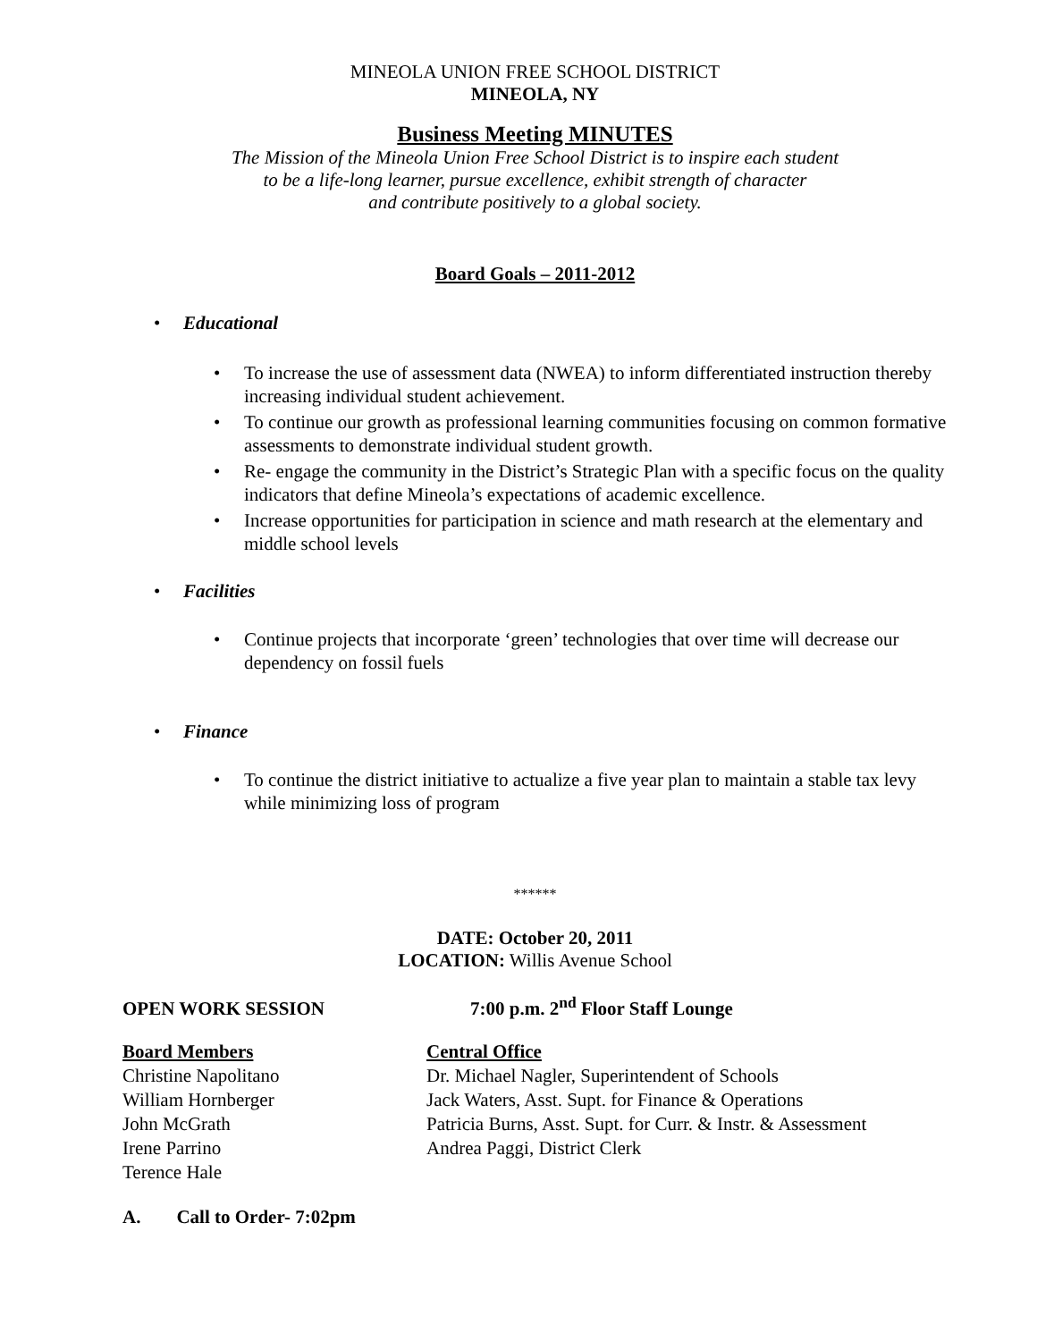MINEOLA UNION FREE SCHOOL DISTRICT
MINEOLA, NY
Business Meeting MINUTES
The Mission of the Mineola Union Free School District is to inspire each student
to be a life-long learner, pursue excellence, exhibit strength of character
and contribute positively to a global society.
Board Goals – 2011-2012
Educational
To increase the use of assessment data (NWEA) to inform differentiated instruction thereby increasing individual student achievement.
To continue our growth as professional learning communities focusing on common formative assessments to demonstrate individual student growth.
Re- engage the community in the District’s Strategic Plan with a specific focus on the quality indicators that define Mineola’s expectations of academic excellence.
Increase opportunities for participation in science and math research at the elementary and middle school levels
Facilities
Continue projects that incorporate ‘green’ technologies that over time will decrease our dependency on fossil fuels
Finance
To continue the district initiative to actualize a five year plan to maintain a stable tax levy while minimizing loss of program
******
DATE: October 20, 2011
LOCATION: Willis Avenue School
OPEN WORK SESSION 7:00 p.m. 2<sup>nd</sup> Floor Staff Lounge
| Board Members | Central Office |
| Christine Napolitano | Dr. Michael Nagler, Superintendent of Schools |
| William Hornberger | Jack Waters, Asst. Supt. for Finance & Operations |
| John McGrath | Patricia Burns, Asst. Supt. for Curr. & Instr. & Assessment |
| Irene Parrino | Andrea Paggi, District Clerk |
| Terence Hale | |
A. Call to Order- 7:02pm